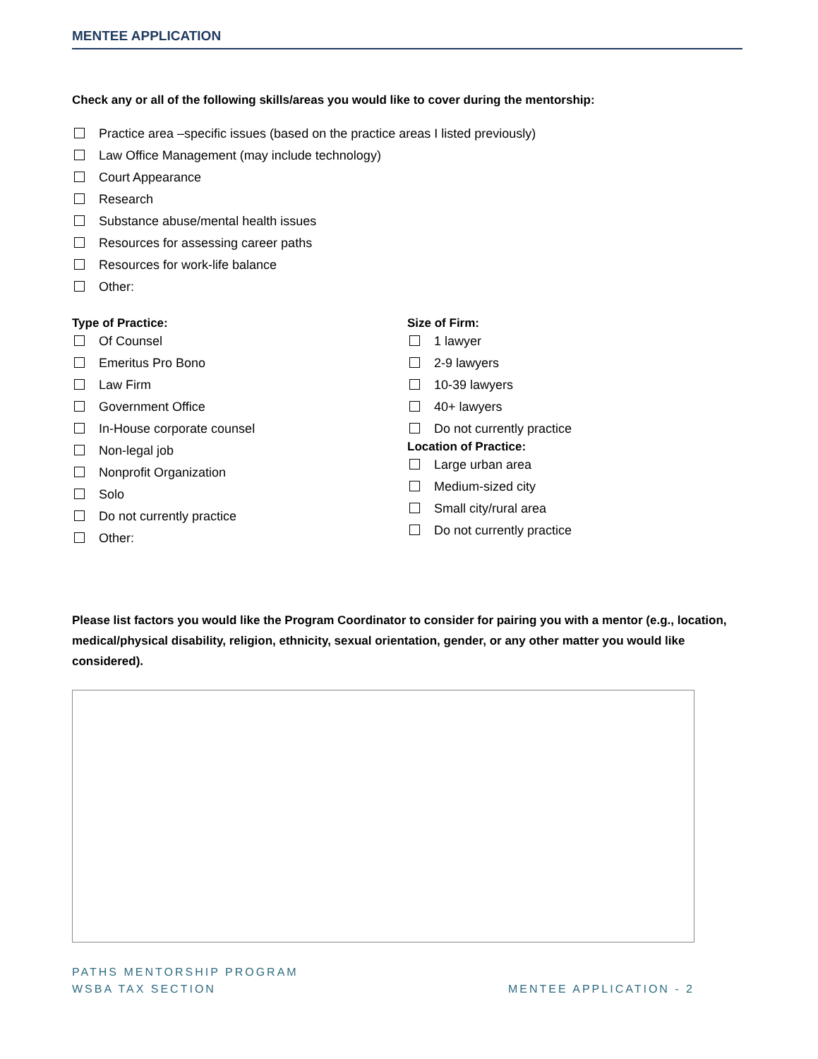MENTEE APPLICATION
Check any or all of the following skills/areas you would like to cover during the mentorship:
Practice area –specific issues (based on the practice areas I listed previously)
Law Office Management (may include technology)
Court Appearance
Research
Substance abuse/mental health issues
Resources for assessing career paths
Resources for work-life balance
Other:
Type of Practice:
Of Counsel
Emeritus Pro Bono
Law Firm
Government Office
In-House corporate counsel
Non-legal job
Nonprofit Organization
Solo
Do not currently practice
Other:
Size of Firm:
1 lawyer
2-9 lawyers
10-39 lawyers
40+ lawyers
Do not currently practice
Location of Practice:
Large urban area
Medium-sized city
Small city/rural area
Do not currently practice
Please list factors you would like the Program Coordinator to consider for pairing you with a mentor (e.g., location, medical/physical disability, religion, ethnicity, sexual orientation, gender, or any other matter you would like considered).
PATHS MENTORSHIP PROGRAM
WSBA TAX SECTION
MENTEE APPLICATION - 2